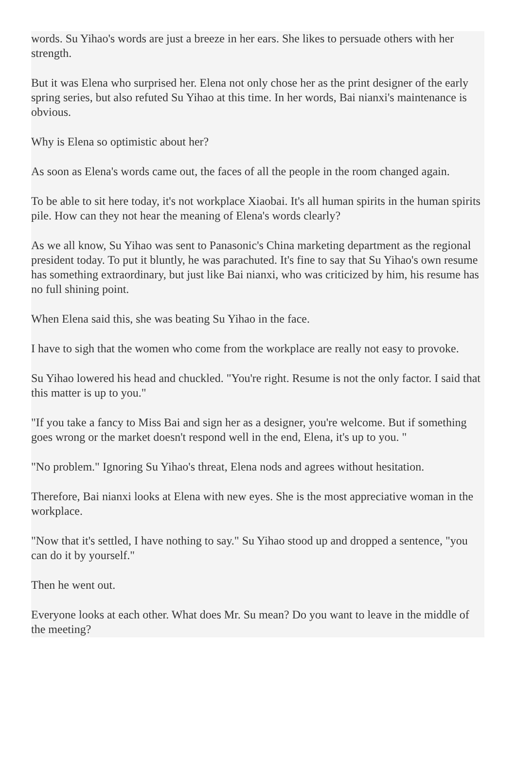words. Su Yihao's words are just a breeze in her ears. She likes to persuade others with her strength.
But it was Elena who surprised her. Elena not only chose her as the print designer of the early spring series, but also refuted Su Yihao at this time. In her words, Bai nianxi's maintenance is obvious.
Why is Elena so optimistic about her?
As soon as Elena's words came out, the faces of all the people in the room changed again.
To be able to sit here today, it's not workplace Xiaobai. It's all human spirits in the human spirits pile. How can they not hear the meaning of Elena's words clearly?
As we all know, Su Yihao was sent to Panasonic's China marketing department as the regional president today. To put it bluntly, he was parachuted. It's fine to say that Su Yihao's own resume has something extraordinary, but just like Bai nianxi, who was criticized by him, his resume has no full shining point.
When Elena said this, she was beating Su Yihao in the face.
I have to sigh that the women who come from the workplace are really not easy to provoke.
Su Yihao lowered his head and chuckled. "You're right. Resume is not the only factor. I said that this matter is up to you."
"If you take a fancy to Miss Bai and sign her as a designer, you're welcome. But if something goes wrong or the market doesn't respond well in the end, Elena, it's up to you. "
"No problem." Ignoring Su Yihao's threat, Elena nods and agrees without hesitation.
Therefore, Bai nianxi looks at Elena with new eyes. She is the most appreciative woman in the workplace.
"Now that it's settled, I have nothing to say." Su Yihao stood up and dropped a sentence, "you can do it by yourself."
Then he went out.
Everyone looks at each other. What does Mr. Su mean? Do you want to leave in the middle of the meeting?